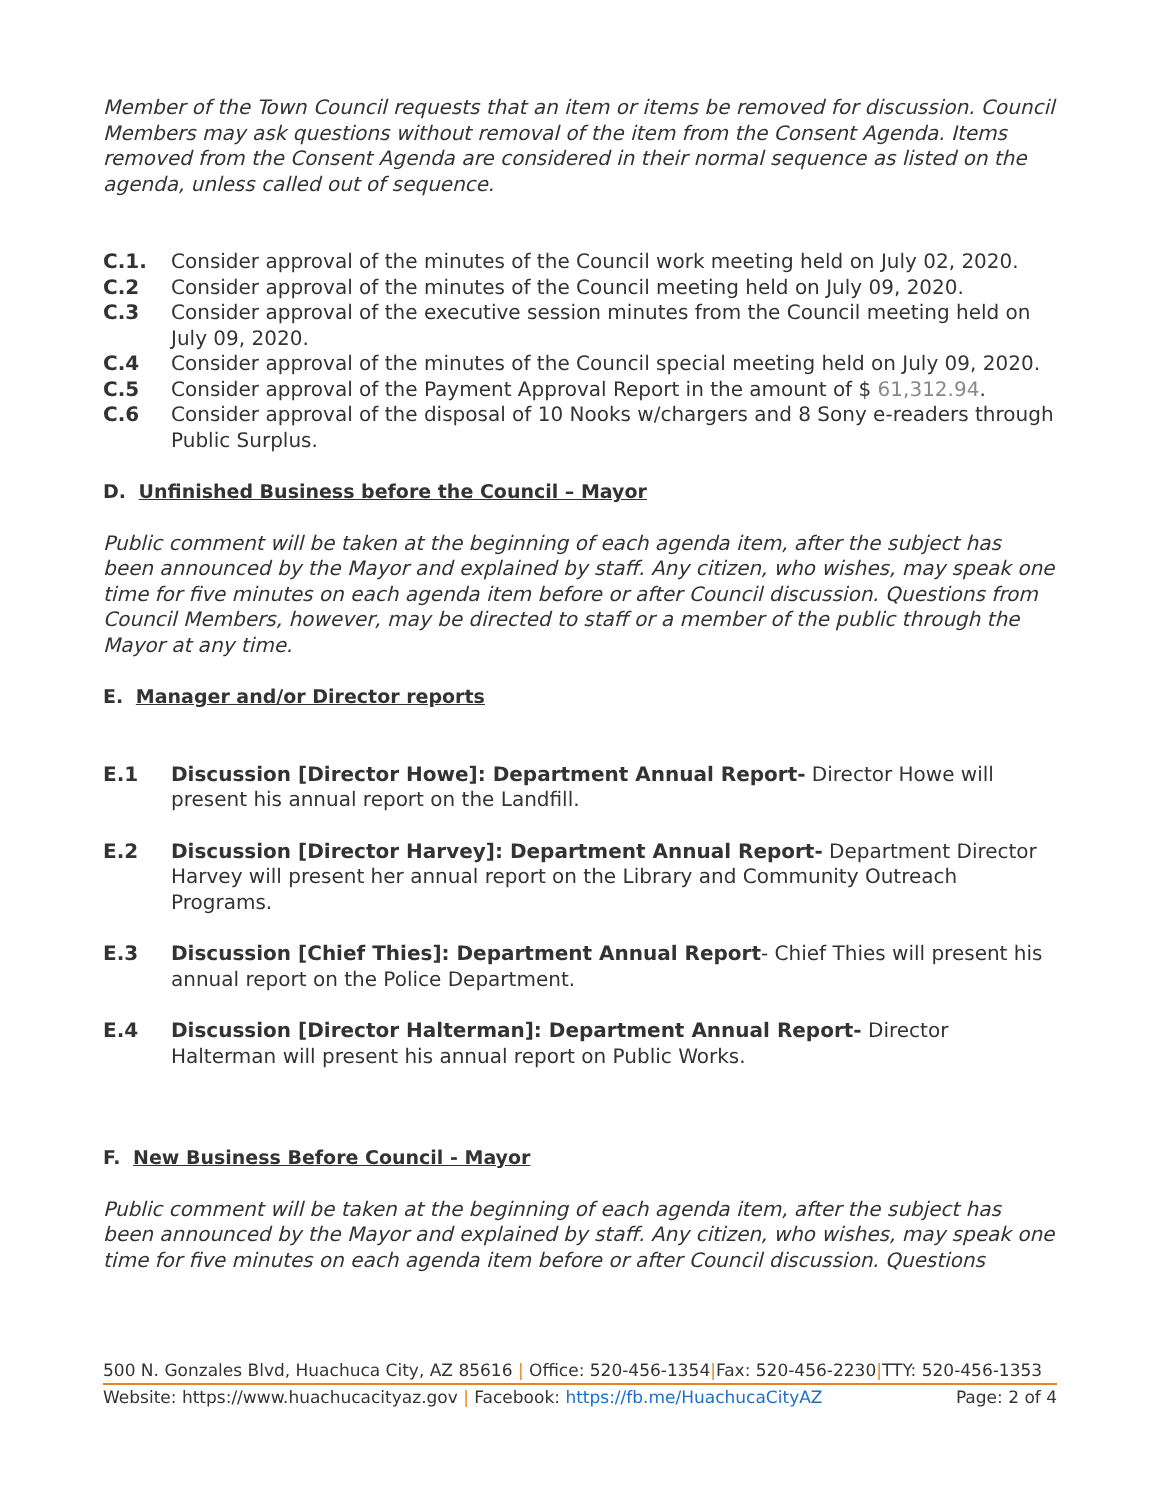Member of the Town Council requests that an item or items be removed for discussion. Council Members may ask questions without removal of the item from the Consent Agenda. Items removed from the Consent Agenda are considered in their normal sequence as listed on the agenda, unless called out of sequence.
C.1. Consider approval of the minutes of the Council work meeting held on July 02, 2020.
C.2 Consider approval of the minutes of the Council meeting held on July 09, 2020.
C.3 Consider approval of the executive session minutes from the Council meeting held on July 09, 2020.
C.4 Consider approval of the minutes of the Council special meeting held on July 09, 2020.
C.5 Consider approval of the Payment Approval Report in the amount of $ 61,312.94.
C.6 Consider approval of the disposal of 10 Nooks w/chargers and 8 Sony e-readers through Public Surplus.
D. Unfinished Business before the Council – Mayor
Public comment will be taken at the beginning of each agenda item, after the subject has been announced by the Mayor and explained by staff. Any citizen, who wishes, may speak one time for five minutes on each agenda item before or after Council discussion. Questions from Council Members, however, may be directed to staff or a member of the public through the Mayor at any time.
E. Manager and/or Director reports
E.1 Discussion [Director Howe]: Department Annual Report- Director Howe will present his annual report on the Landfill.
E.2 Discussion [Director Harvey]: Department Annual Report- Department Director Harvey will present her annual report on the Library and Community Outreach Programs.
E.3 Discussion [Chief Thies]: Department Annual Report- Chief Thies will present his annual report on the Police Department.
E.4 Discussion [Director Halterman]: Department Annual Report- Director Halterman will present his annual report on Public Works.
F. New Business Before Council - Mayor
Public comment will be taken at the beginning of each agenda item, after the subject has been announced by the Mayor and explained by staff. Any citizen, who wishes, may speak one time for five minutes on each agenda item before or after Council discussion. Questions
500 N. Gonzales Blvd, Huachuca City, AZ 85616 | Office: 520-456-1354|Fax: 520-456-2230|TTY: 520-456-1353
Website: https://www.huachucacityaz.gov | Facebook: https://fb.me/HuachucaCityAZ Page: 2 of 4